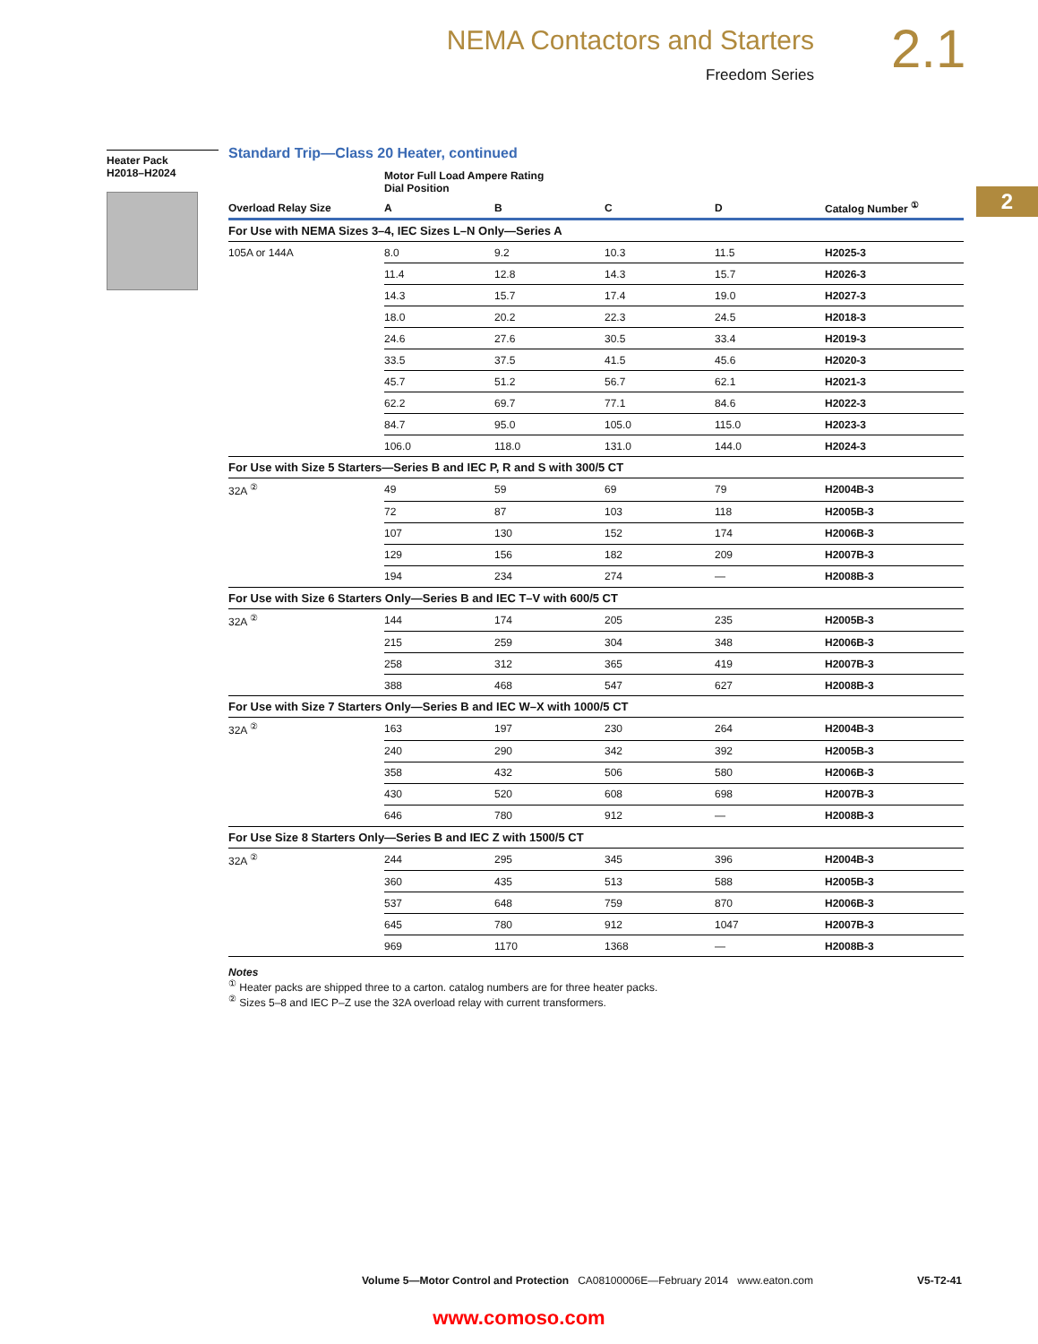NEMA Contactors and Starters
Freedom Series
2.1
2
Heater Pack
H2018–H2024
Standard Trip—Class 20 Heater, continued
| | Motor Full Load Ampere Rating Dial Position | | | | |
| --- | --- | --- | --- | --- | --- |
| Overload Relay Size | A | B | C | D | Catalog Number <sup>①</sup> |
| For Use with NEMA Sizes 3–4, IEC Sizes L–N Only—Series A | | | | | |
| 105A or 144A | 8.0 | 9.2 | 10.3 | 11.5 | H2025-3 |
| | 11.4 | 12.8 | 14.3 | 15.7 | H2026-3 |
| | 14.3 | 15.7 | 17.4 | 19.0 | H2027-3 |
| | 18.0 | 20.2 | 22.3 | 24.5 | H2018-3 |
| | 24.6 | 27.6 | 30.5 | 33.4 | H2019-3 |
| | 33.5 | 37.5 | 41.5 | 45.6 | H2020-3 |
| | 45.7 | 51.2 | 56.7 | 62.1 | H2021-3 |
| | 62.2 | 69.7 | 77.1 | 84.6 | H2022-3 |
| | 84.7 | 95.0 | 105.0 | 115.0 | H2023-3 |
| | 106.0 | 118.0 | 131.0 | 144.0 | H2024-3 |
| For Use with Size 5 Starters—Series B and IEC P, R and S with 300/5 CT | | | | | |
| 32A <sup>②</sup> | 49 | 59 | 69 | 79 | H2004B-3 |
| | 72 | 87 | 103 | 118 | H2005B-3 |
| | 107 | 130 | 152 | 174 | H2006B-3 |
| | 129 | 156 | 182 | 209 | H2007B-3 |
| | 194 | 234 | 274 | — | H2008B-3 |
| For Use with Size 6 Starters Only—Series B and IEC T–V with 600/5 CT | | | | | |
| 32A <sup>②</sup> | 144 | 174 | 205 | 235 | H2005B-3 |
| | 215 | 259 | 304 | 348 | H2006B-3 |
| | 258 | 312 | 365 | 419 | H2007B-3 |
| | 388 | 468 | 547 | 627 | H2008B-3 |
| For Use with Size 7 Starters Only—Series B and IEC W–X with 1000/5 CT | | | | | |
| 32A <sup>②</sup> | 163 | 197 | 230 | 264 | H2004B-3 |
| | 240 | 290 | 342 | 392 | H2005B-3 |
| | 358 | 432 | 506 | 580 | H2006B-3 |
| | 430 | 520 | 608 | 698 | H2007B-3 |
| | 646 | 780 | 912 | — | H2008B-3 |
| For Use Size 8 Starters Only—Series B and IEC Z with 1500/5 CT | | | | | |
| 32A <sup>②</sup> | 244 | 295 | 345 | 396 | H2004B-3 |
| | 360 | 435 | 513 | 588 | H2005B-3 |
| | 537 | 648 | 759 | 870 | H2006B-3 |
| | 645 | 780 | 912 | 1047 | H2007B-3 |
| | 969 | 1170 | 1368 | — | H2008B-3 |
Notes
<sup>①</sup> Heater packs are shipped three to a carton. catalog numbers are for three heater packs.
<sup>②</sup> Sizes 5–8 and IEC P–Z use the 32A overload relay with current transformers.
Volume 5—Motor Control and Protection CA08100006E—February 2014 www.eaton.com V5-T2-41
www.comoso.com